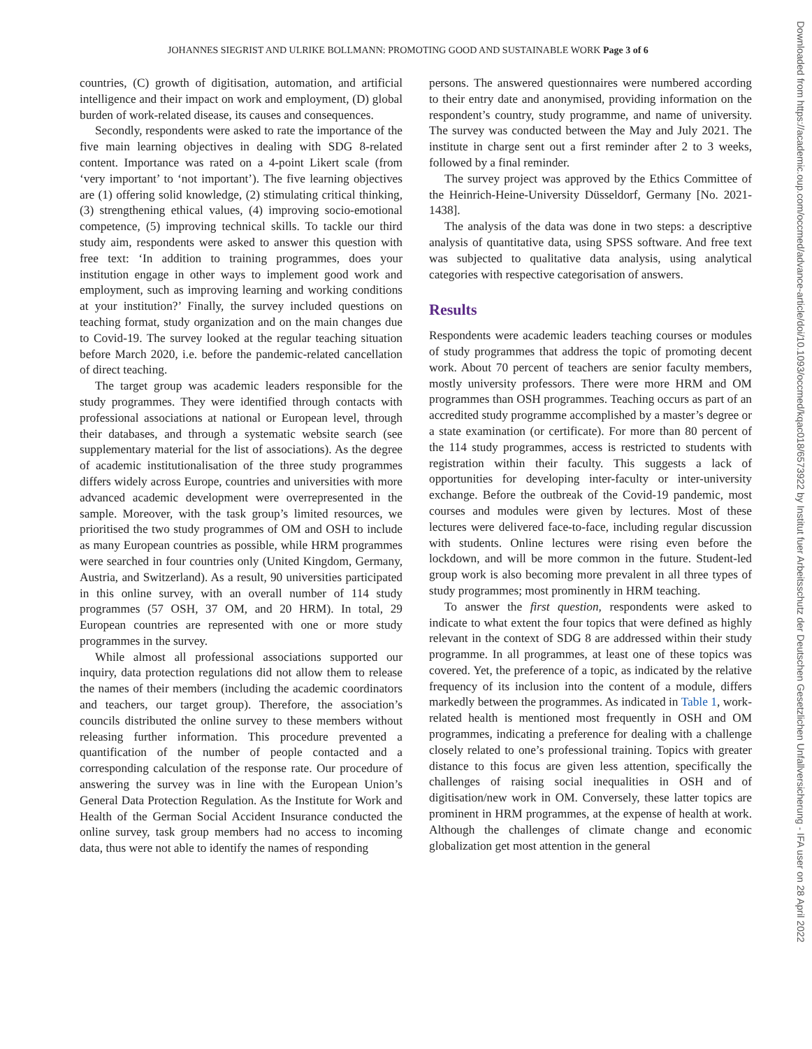JOHANNES SIEGRIST AND ULRIKE BOLLMANN: PROMOTING GOOD AND SUSTAINABLE WORK Page 3 of 6
Downloaded from https://academic.oup.com/occmed/advance-article/doi/10.1093/occmed/kqac018/6573922 by Institut fuer Arbeitsschutz der Deutschen Gesetzlichen Unfallversicherung - IFA user on 28 April 2022
countries, (C) growth of digitisation, automation, and artificial intelligence and their impact on work and employment, (D) global burden of work-related disease, its causes and consequences.
Secondly, respondents were asked to rate the importance of the five main learning objectives in dealing with SDG 8-related content. Importance was rated on a 4-point Likert scale (from ‘very important’ to ‘not important’). The five learning objectives are (1) offering solid knowledge, (2) stimulating critical thinking, (3) strengthening ethical values, (4) improving socio-emotional competence, (5) improving technical skills. To tackle our third study aim, respondents were asked to answer this question with free text: ‘In addition to training programmes, does your institution engage in other ways to implement good work and employment, such as improving learning and working conditions at your institution?’ Finally, the survey included questions on teaching format, study organization and on the main changes due to Covid-19. The survey looked at the regular teaching situation before March 2020, i.e. before the pandemic-related cancellation of direct teaching.
The target group was academic leaders responsible for the study programmes. They were identified through contacts with professional associations at national or European level, through their databases, and through a systematic website search (see supplementary material for the list of associations). As the degree of academic institutionalisation of the three study programmes differs widely across Europe, countries and universities with more advanced academic development were overrepresented in the sample. Moreover, with the task group’s limited resources, we prioritised the two study programmes of OM and OSH to include as many European countries as possible, while HRM programmes were searched in four countries only (United Kingdom, Germany, Austria, and Switzerland). As a result, 90 universities participated in this online survey, with an overall number of 114 study programmes (57 OSH, 37 OM, and 20 HRM). In total, 29 European countries are represented with one or more study programmes in the survey.
While almost all professional associations supported our inquiry, data protection regulations did not allow them to release the names of their members (including the academic coordinators and teachers, our target group). Therefore, the association’s councils distributed the online survey to these members without releasing further information. This procedure prevented a quantification of the number of people contacted and a corresponding calculation of the response rate. Our procedure of answering the survey was in line with the European Union’s General Data Protection Regulation. As the Institute for Work and Health of the German Social Accident Insurance conducted the online survey, task group members had no access to incoming data, thus were not able to identify the names of responding
persons. The answered questionnaires were numbered according to their entry date and anonymised, providing information on the respondent’s country, study programme, and name of university. The survey was conducted between the May and July 2021. The institute in charge sent out a first reminder after 2 to 3 weeks, followed by a final reminder.
The survey project was approved by the Ethics Committee of the Heinrich-Heine-University Düsseldorf, Germany [No. 2021-1438].
The analysis of the data was done in two steps: a descriptive analysis of quantitative data, using SPSS software. And free text was subjected to qualitative data analysis, using analytical categories with respective categorisation of answers.
Results
Respondents were academic leaders teaching courses or modules of study programmes that address the topic of promoting decent work. About 70 percent of teachers are senior faculty members, mostly university professors. There were more HRM and OM programmes than OSH programmes. Teaching occurs as part of an accredited study programme accomplished by a master’s degree or a state examination (or certificate). For more than 80 percent of the 114 study programmes, access is restricted to students with registration within their faculty. This suggests a lack of opportunities for developing inter-faculty or inter-university exchange. Before the outbreak of the Covid-19 pandemic, most courses and modules were given by lectures. Most of these lectures were delivered face-to-face, including regular discussion with students. Online lectures were rising even before the lockdown, and will be more common in the future. Student-led group work is also becoming more prevalent in all three types of study programmes; most prominently in HRM teaching.
To answer the first question, respondents were asked to indicate to what extent the four topics that were defined as highly relevant in the context of SDG 8 are addressed within their study programme. In all programmes, at least one of these topics was covered. Yet, the preference of a topic, as indicated by the relative frequency of its inclusion into the content of a module, differs markedly between the programmes. As indicated in Table 1, work-related health is mentioned most frequently in OSH and OM programmes, indicating a preference for dealing with a challenge closely related to one’s professional training. Topics with greater distance to this focus are given less attention, specifically the challenges of raising social inequalities in OSH and of digitisation/new work in OM. Conversely, these latter topics are prominent in HRM programmes, at the expense of health at work. Although the challenges of climate change and economic globalization get most attention in the general